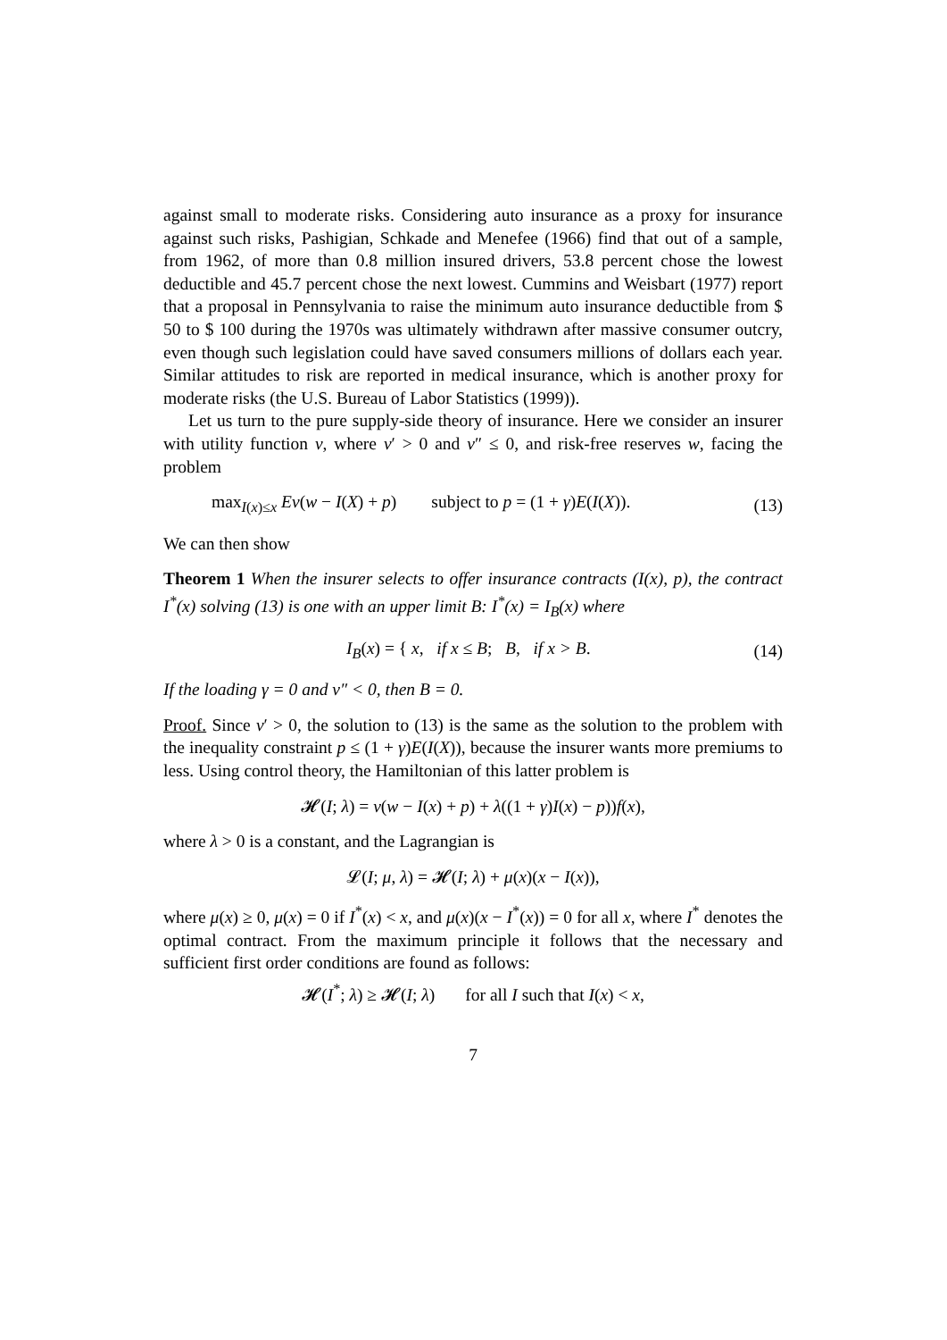against small to moderate risks. Considering auto insurance as a proxy for insurance against such risks, Pashigian, Schkade and Menefee (1966) find that out of a sample, from 1962, of more than 0.8 million insured drivers, 53.8 percent chose the lowest deductible and 45.7 percent chose the next lowest. Cummins and Weisbart (1977) report that a proposal in Pennsylvania to raise the minimum auto insurance deductible from $ 50 to $ 100 during the 1970s was ultimately withdrawn after massive consumer outcry, even though such legislation could have saved consumers millions of dollars each year. Similar attitudes to risk are reported in medical insurance, which is another proxy for moderate risks (the U.S. Bureau of Labor Statistics (1999)).
Let us turn to the pure supply-side theory of insurance. Here we consider an insurer with utility function v, where v′ > 0 and v″ ≤ 0, and risk-free reserves w, facing the problem
max<sub>I(x)≤x</sub> Ev(w − I(X) + p) subject to p = (1 + γ)E(I(X)). (13)
We can then show
Theorem 1 When the insurer selects to offer insurance contracts (I(x), p), the contract I<sup>*</sup>(x) solving (13) is one with an upper limit B: I<sup>*</sup>(x) = I<sub>B</sub>(x) where
I<sub>B</sub>(x) = { x, if x ≤ B; B, if x > B. (14)
If the loading γ = 0 and v″ < 0, then B = 0.
Proof. Since v′ > 0, the solution to (13) is the same as the solution to the problem with the inequality constraint p ≤ (1 + γ)E(I(X)), because the insurer wants more premiums to less. Using control theory, the Hamiltonian of this latter problem is
𝓗(I; λ) = v(w − I(x) + p) + λ((1 + γ)I(x) − p))f(x),
where λ > 0 is a constant, and the Lagrangian is
𝓛(I; μ, λ) = 𝓗(I; λ) + μ(x)(x − I(x)),
where μ(x) ≥ 0, μ(x) = 0 if I<sup>*</sup>(x) < x, and μ(x)(x − I<sup>*</sup>(x)) = 0 for all x, where I<sup>*</sup> denotes the optimal contract. From the maximum principle it follows that the necessary and sufficient first order conditions are found as follows:
𝓗(I<sup>*</sup>; λ) ≥ 𝓗(I; λ) for all I such that I(x) < x,
7